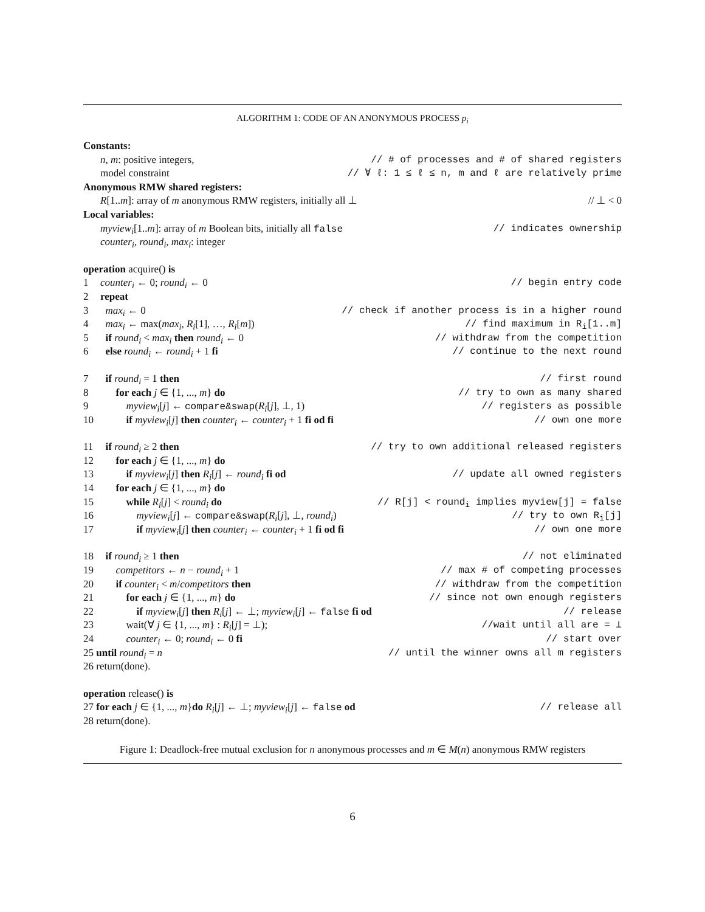ALGORITHM 1: CODE OF AN ANONYMOUS PROCESS p<sub>i</sub>
Constants:
n, m: positive integers, // # of processes and # of shared registers
model constraint // ∀ ℓ: 1 ≤ ℓ ≤ n, m and ℓ are relatively prime
Anonymous RMW shared registers:
R[1..m]: array of m anonymous RMW registers, initially all ⊥ // ⊥ < 0
Local variables:
myview<sub>i</sub>[1..m]: array of m Boolean bits, initially all false // indicates ownership
counter<sub>i</sub>, round<sub>i</sub>, max<sub>i</sub>: integer
operation acquire() is
1 counter<sub>i</sub> ← 0; round<sub>i</sub> ← 0 // begin entry code
2 repeat
3 max<sub>i</sub> ← 0 // check if another process is in a higher round
4 max<sub>i</sub> ← max(max<sub>i</sub>, R<sub>i</sub>[1], …, R<sub>i</sub>[m]) // find maximum in R<sub>i</sub>[1..m]
5 if round<sub>i</sub> < max<sub>i</sub> then round<sub>i</sub> ← 0 // withdraw from the competition
6 else round<sub>i</sub> ← round<sub>i</sub> + 1 fi // continue to the next round
7 if round<sub>i</sub> = 1 then // first round
8 for each j ∈ {1, ..., m} do // try to own as many shared
9 myview<sub>i</sub>[j] ← compare&swap(R<sub>i</sub>[j], ⊥, 1) // registers as possible
10 if myview<sub>i</sub>[j] then counter<sub>i</sub> ← counter<sub>i</sub> + 1 fi od fi // own one more
11 if round<sub>i</sub> ≥ 2 then // try to own additional released registers
12 for each j ∈ {1, ..., m} do
13 if myview<sub>i</sub>[j] then R<sub>i</sub>[j] ← round<sub>i</sub> fi od // update all owned registers
14 for each j ∈ {1, ..., m} do
15 while R<sub>i</sub>[j] < round<sub>i</sub> do // R[j] < round<sub>i</sub> implies myview[j] = false
16 myview<sub>i</sub>[j] ← compare&swap(R<sub>i</sub>[j], ⊥, round<sub>i</sub>) // try to own R<sub>i</sub>[j]
17 if myview<sub>i</sub>[j] then counter<sub>i</sub> ← counter<sub>i</sub> + 1 fi od fi // own one more
18 if round<sub>i</sub> ≥ 1 then // not eliminated
19 competitors ← n − round<sub>i</sub> + 1 // max # of competing processes
20 if counter<sub>i</sub> < m/competitors then // withdraw from the competition
21 for each j ∈ {1, ..., m} do // since not own enough registers
22 if myview<sub>i</sub>[j] then R<sub>i</sub>[j] ← ⊥; myview<sub>i</sub>[j] ← false fi od // release
23 wait(∀ j ∈ {1, ..., m} : R<sub>i</sub>[j] = ⊥); //wait until all are = ⊥
24 counter<sub>i</sub> ← 0; round<sub>i</sub> ← 0 fi // start over
25 until round<sub>i</sub> = n // until the winner owns all m registers
26 return(done).
operation release() is
27 for each j ∈ {1, ..., m}do R<sub>i</sub>[j] ← ⊥; myview<sub>i</sub>[j] ← false od // release all
28 return(done).
Figure 1: Deadlock-free mutual exclusion for n anonymous processes and m ∈ M(n) anonymous RMW registers
6